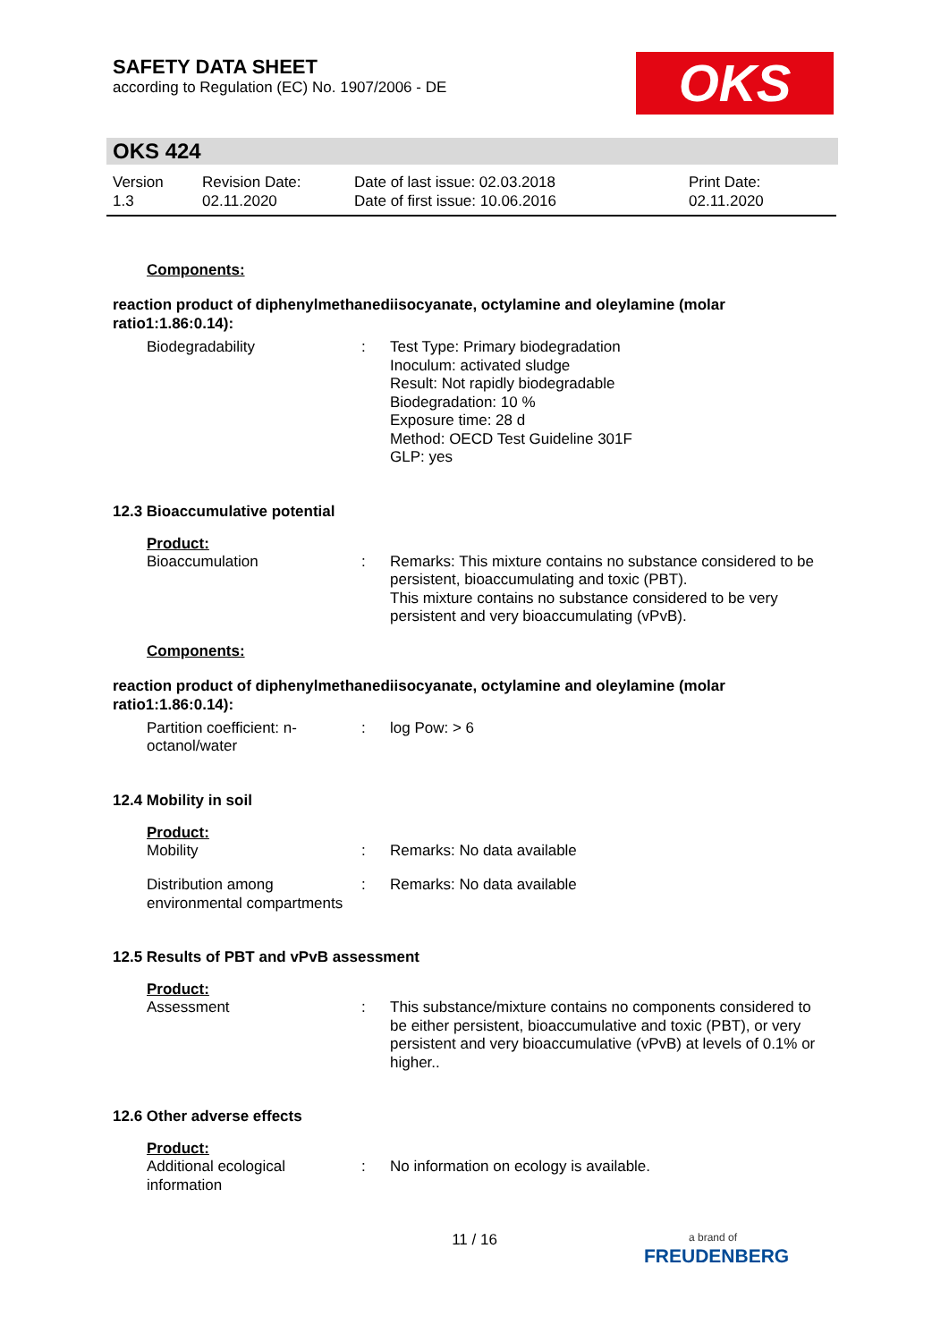SAFETY DATA SHEET
according to Regulation (EC) No. 1907/2006 - DE
OKS
OKS 424
| Version 1.3 | Revision Date: 02.11.2020 | Date of last issue: 02.03.2018 Date of first issue: 10.06.2016 | Print Date: 02.11.2020 |
Components:
reaction product of diphenylmethanediisocyanate, octylamine and oleylamine (molar ratio1:1.86:0.14):
| Biodegradability | : | Test Type: Primary biodegradation Inoculum: activated sludge Result: Not rapidly biodegradable Biodegradation: 10 % Exposure time: 28 d Method: OECD Test Guideline 301F GLP: yes |
12.3 Bioaccumulative potential
Product:
| Bioaccumulation | : | Remarks: This mixture contains no substance considered to be persistent, bioaccumulating and toxic (PBT). This mixture contains no substance considered to be very persistent and very bioaccumulating (vPvB). |
Components:
reaction product of diphenylmethanediisocyanate, octylamine and oleylamine (molar ratio1:1.86:0.14):
| Partition coefficient: n-octanol/water | : | log Pow: > 6 |
12.4 Mobility in soil
Product:
| Mobility | : | Remarks: No data available |
| Distribution among environmental compartments | : | Remarks: No data available |
12.5 Results of PBT and vPvB assessment
Product:
| Assessment | : | This substance/mixture contains no components considered to be either persistent, bioaccumulative and toxic (PBT), or very persistent and very bioaccumulative (vPvB) at levels of 0.1% or higher.. |
12.6 Other adverse effects
Product:
| Additional ecological information | : | No information on ecology is available. |
11 / 16
a brand of
FREUDENBERG